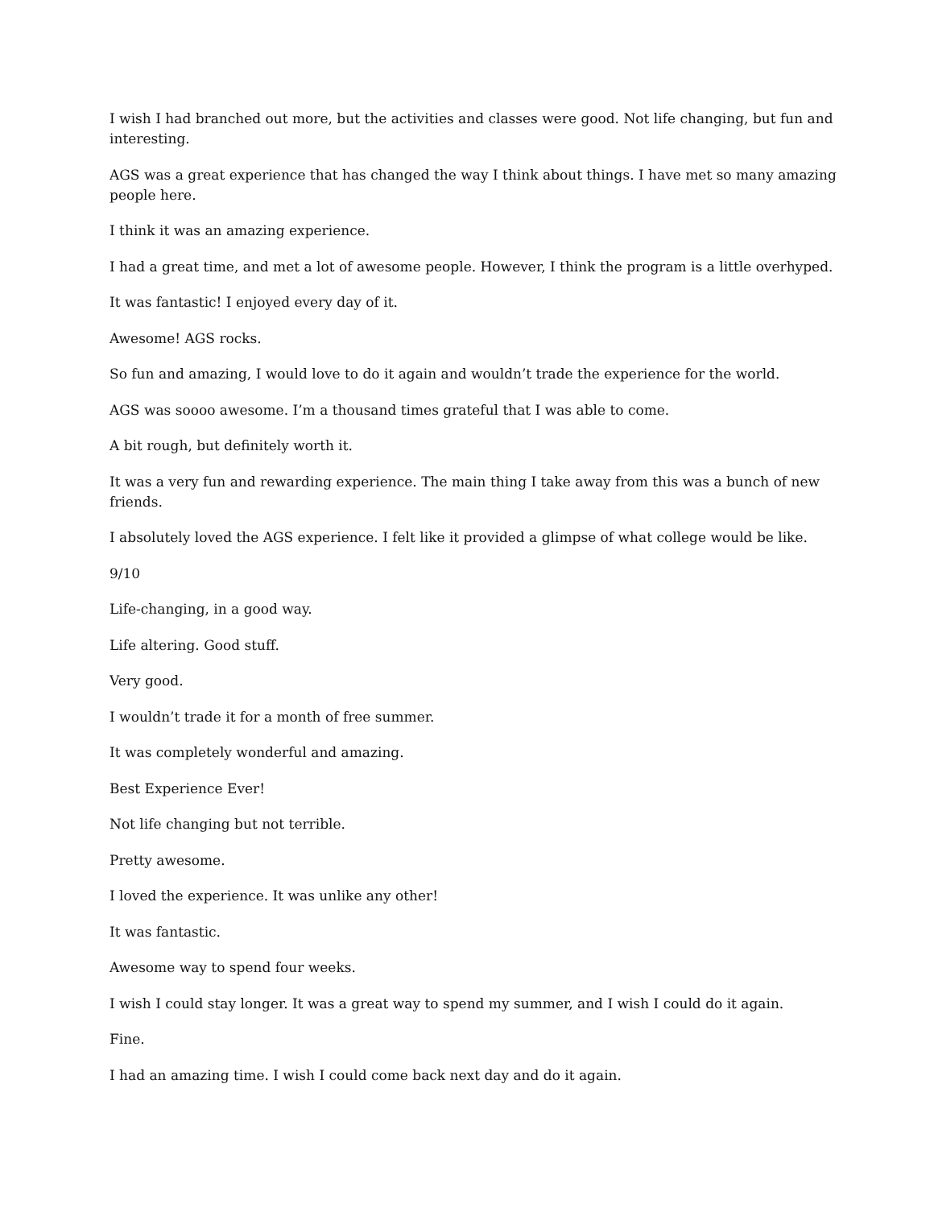I wish I had branched out more, but the activities and classes were good. Not life changing, but fun and interesting.
AGS was a great experience that has changed the way I think about things. I have met so many amazing people here.
I think it was an amazing experience.
I had a great time, and met a lot of awesome people. However, I think the program is a little overhyped.
It was fantastic! I enjoyed every day of it.
Awesome! AGS rocks.
So fun and amazing, I would love to do it again and wouldn’t trade the experience for the world.
AGS was soooo awesome. I’m a thousand times grateful that I was able to come.
A bit rough, but definitely worth it.
It was a very fun and rewarding experience. The main thing I take away from this was a bunch of new friends.
I absolutely loved the AGS experience. I felt like it provided a glimpse of what college would be like.
9/10
Life-changing, in a good way.
Life altering. Good stuff.
Very good.
I wouldn’t trade it for a month of free summer.
It was completely wonderful and amazing.
Best Experience Ever!
Not life changing but not terrible.
Pretty awesome.
I loved the experience. It was unlike any other!
It was fantastic.
Awesome way to spend four weeks.
I wish I could stay longer. It was a great way to spend my summer, and I wish I could do it again.
Fine.
I had an amazing time. I wish I could come back next day and do it again.